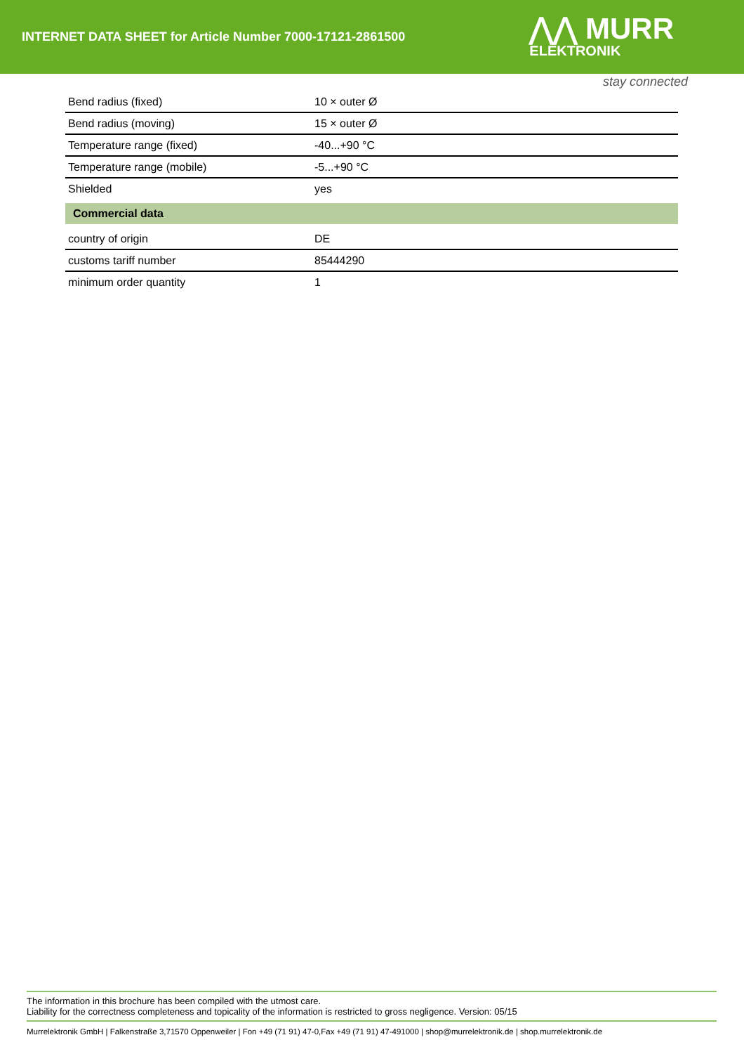INTERNET DATA SHEET for Article Number 7000-17121-2861500
⋀⋀ MURR
ELEKTRONIK
stay connected
| Bend radius (fixed) | 10 × outer Ø |
| Bend radius (moving) | 15 × outer Ø |
| Temperature range (fixed) | -40...+90 °C |
| Temperature range (mobile) | -5...+90 °C |
| Shielded | yes |
| Commercial data | |
| country of origin | DE |
| customs tariff number | 85444290 |
| minimum order quantity | 1 |
The information in this brochure has been compiled with the utmost care.
Liability for the correctness completeness and topicality of the information is restricted to gross negligence. Version: 05/15
Murrelektronik GmbH | Falkenstraße 3,71570 Oppenweiler | Fon +49 (71 91) 47-0,Fax +49 (71 91) 47-491000 | shop@murrelektronik.de | shop.murrelektronik.de